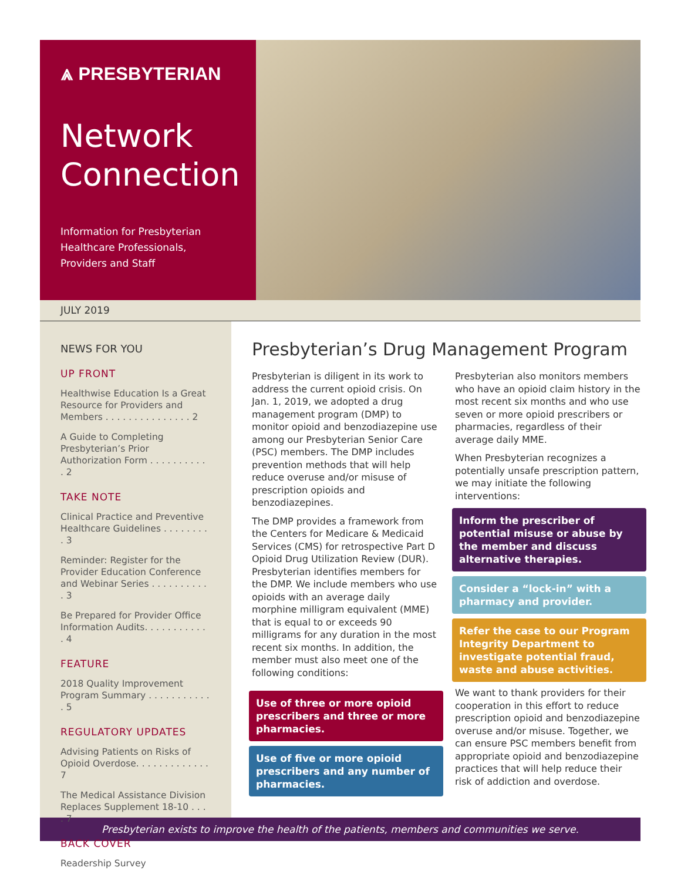⩓ PRESBYTERIAN
Network
Connection
Information for Presbyterian
Healthcare Professionals,
Providers and Staff
JULY 2019
NEWS FOR YOU
UP FRONT
Healthwise Education Is a Great Resource for Providers and Members . . . . . . . . . . . . . . . 2
A Guide to Completing Presbyterian’s Prior Authorization Form . . . . . . . . . . . 2
TAKE NOTE
Clinical Practice and Preventive Healthcare Guidelines . . . . . . . . . 3
Reminder: Register for the Provider Education Conference and Webinar Series . . . . . . . . . . . 3
Be Prepared for Provider Office Information Audits. . . . . . . . . . . . 4
FEATURE
2018 Quality Improvement Program Summary . . . . . . . . . . . . 5
REGULATORY UPDATES
Advising Patients on Risks of Opioid Overdose. . . . . . . . . . . . . 7
The Medical Assistance Division Replaces Supplement 18-10 . . . . 7
BACK COVER
Readership Survey
Presbyterian’s Drug Management Program
Presbyterian is diligent in its work to address the current opioid crisis. On Jan. 1, 2019, we adopted a drug management program (DMP) to monitor opioid and benzodiazepine use among our Presbyterian Senior Care (PSC) members. The DMP includes prevention methods that will help reduce overuse and/or misuse of prescription opioids and benzodiazepines.
The DMP provides a framework from the Centers for Medicare & Medicaid Services (CMS) for retrospective Part D Opioid Drug Utilization Review (DUR). Presbyterian identifies members for the DMP. We include members who use opioids with an average daily morphine milligram equivalent (MME) that is equal to or exceeds 90 milligrams for any duration in the most recent six months. In addition, the member must also meet one of the following conditions:
Use of three or more opioid prescribers and three or more pharmacies.
Use of five or more opioid prescribers and any number of pharmacies.
Presbyterian also monitors members who have an opioid claim history in the most recent six months and who use seven or more opioid prescribers or pharmacies, regardless of their average daily MME.
When Presbyterian recognizes a potentially unsafe prescription pattern, we may initiate the following interventions:
Inform the prescriber of potential misuse or abuse by the member and discuss alternative therapies.
Consider a “lock-in” with a pharmacy and provider.
Refer the case to our Program Integrity Department to investigate potential fraud, waste and abuse activities.
We want to thank providers for their cooperation in this effort to reduce prescription opioid and benzodiazepine overuse and/or misuse. Together, we can ensure PSC members benefit from appropriate opioid and benzodiazepine practices that will help reduce their risk of addiction and overdose.
Presbyterian exists to improve the health of the patients, members and communities we serve.